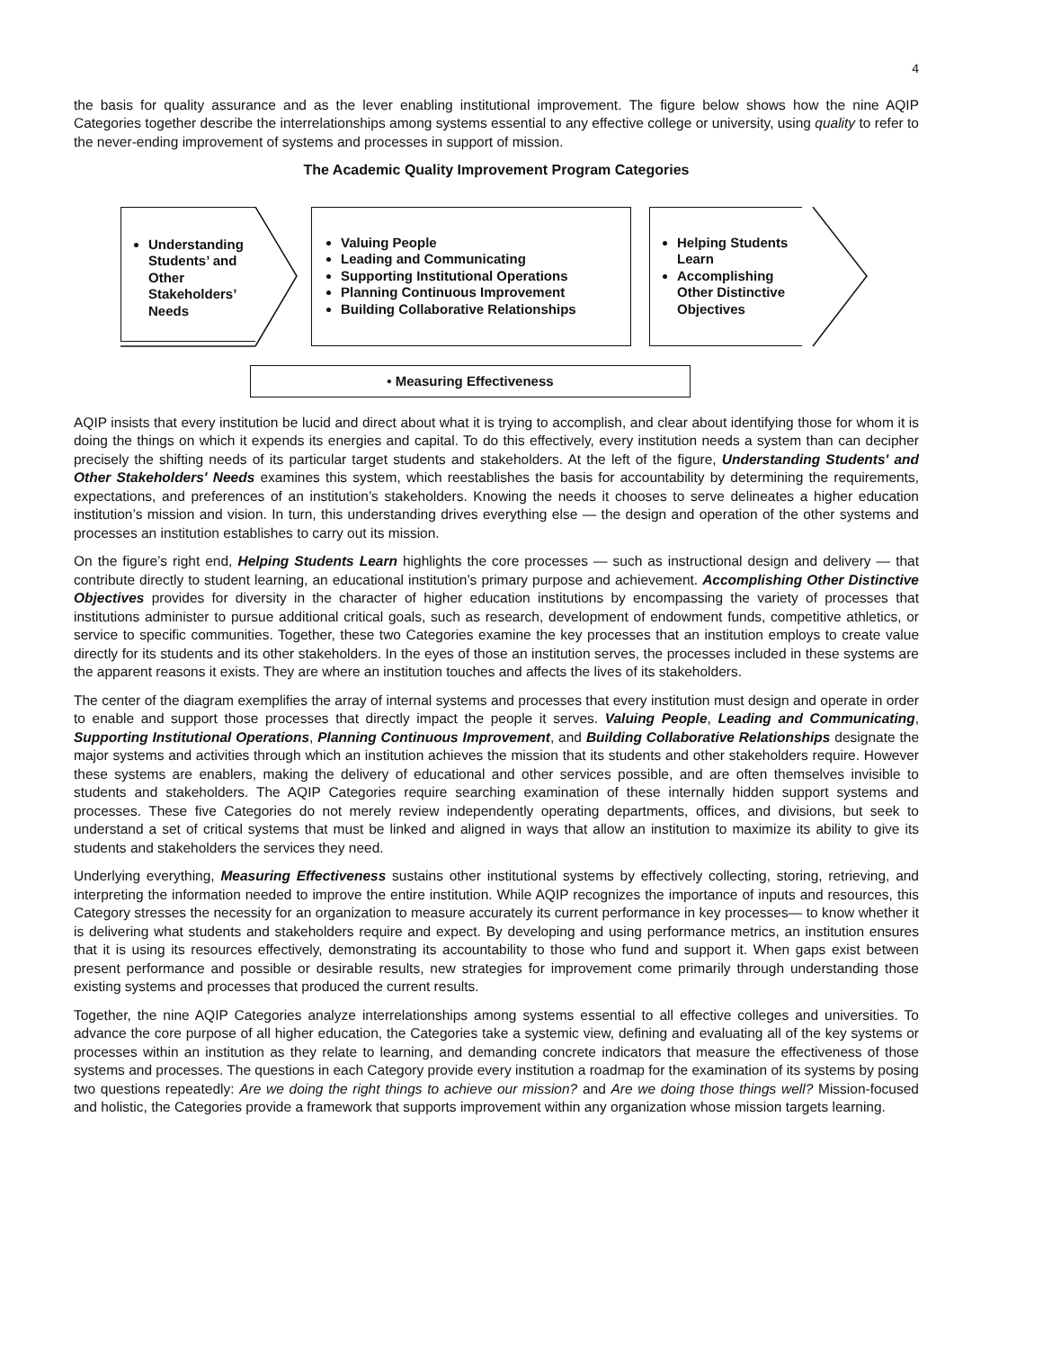4
the basis for quality assurance and as the lever enabling institutional improvement. The figure below shows how the nine AQIP Categories together describe the interrelationships among systems essential to any effective college or university, using quality to refer to the never-ending improvement of systems and processes in support of mission.
The Academic Quality Improvement Program Categories
Understanding Students’ and Other Stakeholders’ Needs
Valuing People
Leading and Communicating
Supporting Institutional Operations
Planning Continuous Improvement
Building Collaborative Relationships
Helping Students Learn
Accomplishing Other Distinctive Objectives
• Measuring Effectiveness
AQIP insists that every institution be lucid and direct about what it is trying to accomplish, and clear about identifying those for whom it is doing the things on which it expends its energies and capital. To do this effectively, every institution needs a system than can decipher precisely the shifting needs of its particular target students and stakeholders. At the left of the figure, Understanding Students' and Other Stakeholders' Needs examines this system, which reestablishes the basis for accountability by determining the requirements, expectations, and preferences of an institution’s stakeholders. Knowing the needs it chooses to serve delineates a higher education institution’s mission and vision. In turn, this understanding drives everything else — the design and operation of the other systems and processes an institution establishes to carry out its mission.
On the figure’s right end, Helping Students Learn highlights the core processes — such as instructional design and delivery — that contribute directly to student learning, an educational institution’s primary purpose and achievement. Accomplishing Other Distinctive Objectives provides for diversity in the character of higher education institutions by encompassing the variety of processes that institutions administer to pursue additional critical goals, such as research, development of endowment funds, competitive athletics, or service to specific communities. Together, these two Categories examine the key processes that an institution employs to create value directly for its students and its other stakeholders. In the eyes of those an institution serves, the processes included in these systems are the apparent reasons it exists. They are where an institution touches and affects the lives of its stakeholders.
The center of the diagram exemplifies the array of internal systems and processes that every institution must design and operate in order to enable and support those processes that directly impact the people it serves. Valuing People, Leading and Communicating, Supporting Institutional Operations, Planning Continuous Improvement, and Building Collaborative Relationships designate the major systems and activities through which an institution achieves the mission that its students and other stakeholders require. However these systems are enablers, making the delivery of educational and other services possible, and are often themselves invisible to students and stakeholders. The AQIP Categories require searching examination of these internally hidden support systems and processes. These five Categories do not merely review independently operating departments, offices, and divisions, but seek to understand a set of critical systems that must be linked and aligned in ways that allow an institution to maximize its ability to give its students and stakeholders the services they need.
Underlying everything, Measuring Effectiveness sustains other institutional systems by effectively collecting, storing, retrieving, and interpreting the information needed to improve the entire institution. While AQIP recognizes the importance of inputs and resources, this Category stresses the necessity for an organization to measure accurately its current performance in key processes— to know whether it is delivering what students and stakeholders require and expect. By developing and using performance metrics, an institution ensures that it is using its resources effectively, demonstrating its accountability to those who fund and support it. When gaps exist between present performance and possible or desirable results, new strategies for improvement come primarily through understanding those existing systems and processes that produced the current results.
Together, the nine AQIP Categories analyze interrelationships among systems essential to all effective colleges and universities. To advance the core purpose of all higher education, the Categories take a systemic view, defining and evaluating all of the key systems or processes within an institution as they relate to learning, and demanding concrete indicators that measure the effectiveness of those systems and processes. The questions in each Category provide every institution a roadmap for the examination of its systems by posing two questions repeatedly: Are we doing the right things to achieve our mission? and Are we doing those things well? Mission-focused and holistic, the Categories provide a framework that supports improvement within any organization whose mission targets learning.